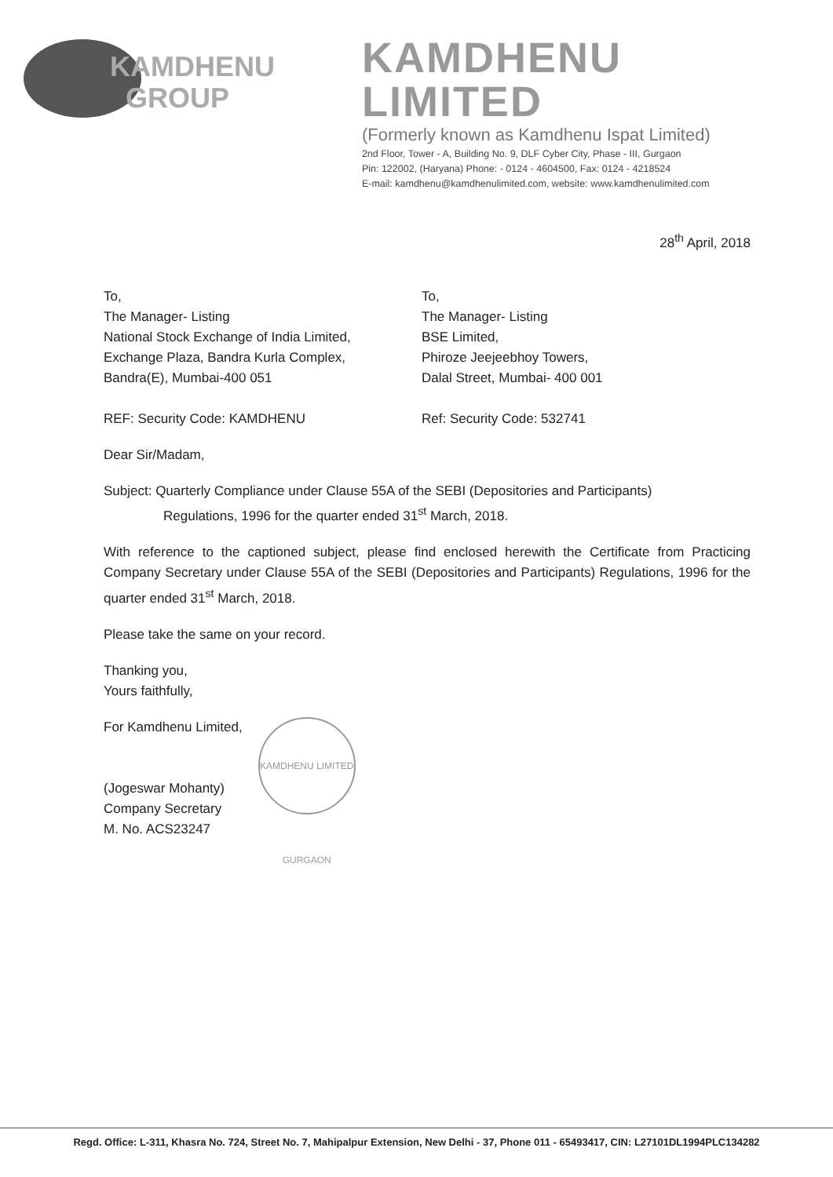KAMDHENU
GROUP
KAMDHENU LIMITED
(Formerly known as Kamdhenu Ispat Limited)
2nd Floor, Tower - A, Building No. 9, DLF Cyber City, Phase - III, Gurgaon
Pin: 122002, (Haryana) Phone: - 0124 - 4604500, Fax: 0124 - 4218524
E-mail: kamdhenu@kamdhenulimited.com, website: www.kamdhenulimited.com
28<sup>th</sup> April, 2018
To,
The Manager- Listing
National Stock Exchange of India Limited,
Exchange Plaza, Bandra Kurla Complex,
Bandra(E), Mumbai-400 051
REF: Security Code: KAMDHENU
To,
The Manager- Listing
BSE Limited,
Phiroze Jeejeebhoy Towers,
Dalal Street, Mumbai- 400 001
Ref: Security Code: 532741
Dear Sir/Madam,
Subject: Quarterly Compliance under Clause 55A of the SEBI (Depositories and Participants)
Regulations, 1996 for the quarter ended 31<sup>st</sup> March, 2018.
With reference to the captioned subject, please find enclosed herewith the Certificate from Practicing Company Secretary under Clause 55A of the SEBI (Depositories and Participants) Regulations, 1996 for the quarter ended 31<sup>st</sup> March, 2018.
Please take the same on your record.
Thanking you,
Yours faithfully,
For Kamdhenu Limited,
(Jogeswar Mohanty)
Company Secretary
M. No. ACS23247
KAMDHENU LIMITED GURGAON
Regd. Office: L-311, Khasra No. 724, Street No. 7, Mahipalpur Extension, New Delhi - 37, Phone 011 - 65493417, CIN: L27101DL1994PLC134282